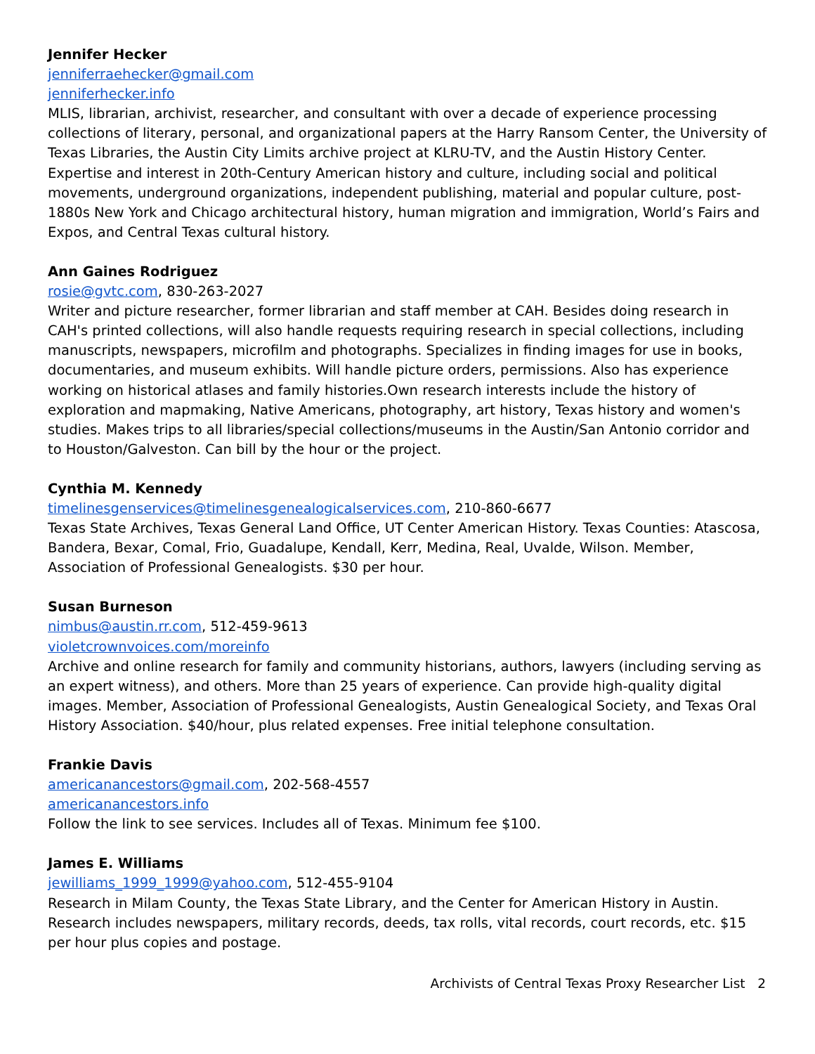Jennifer Hecker
jenniferraehecker@gmail.com
jenniferhecker.info
MLIS, librarian, archivist, researcher, and consultant with over a decade of experience processing collections of literary, personal, and organizational papers at the Harry Ransom Center, the University of Texas Libraries, the Austin City Limits archive project at KLRU-TV, and the Austin History Center. Expertise and interest in 20th-Century American history and culture, including social and political movements, underground organizations, independent publishing, material and popular culture, post-1880s New York and Chicago architectural history, human migration and immigration, World’s Fairs and Expos, and Central Texas cultural history.
Ann Gaines Rodriguez
rosie@gvtc.com, 830-263-2027
Writer and picture researcher, former librarian and staff member at CAH. Besides doing research in CAH's printed collections, will also handle requests requiring research in special collections, including manuscripts, newspapers, microfilm and photographs. Specializes in finding images for use in books, documentaries, and museum exhibits. Will handle picture orders, permissions. Also has experience working on historical atlases and family histories.Own research interests include the history of exploration and mapmaking, Native Americans, photography, art history, Texas history and women's studies. Makes trips to all libraries/special collections/museums in the Austin/San Antonio corridor and to Houston/Galveston. Can bill by the hour or the project.
Cynthia M. Kennedy
timelinesgenservices@timelinesgenealogicalservices.com, 210-860-6677
Texas State Archives, Texas General Land Office, UT Center American History. Texas Counties: Atascosa, Bandera, Bexar, Comal, Frio, Guadalupe, Kendall, Kerr, Medina, Real, Uvalde, Wilson. Member, Association of Professional Genealogists. $30 per hour.
Susan Burneson
nimbus@austin.rr.com, 512-459-9613
violetcrownvoices.com/moreinfo
Archive and online research for family and community historians, authors, lawyers (including serving as an expert witness), and others. More than 25 years of experience. Can provide high-quality digital images. Member, Association of Professional Genealogists, Austin Genealogical Society, and Texas Oral History Association. $40/hour, plus related expenses. Free initial telephone consultation.
Frankie Davis
americanancestors@gmail.com, 202-568-4557
americanancestors.info
Follow the link to see services. Includes all of Texas. Minimum fee $100.
James E. Williams
jewilliams_1999_1999@yahoo.com, 512-455-9104
Research in Milam County, the Texas State Library, and the Center for American History in Austin. Research includes newspapers, military records, deeds, tax rolls, vital records, court records, etc. $15 per hour plus copies and postage.
Archivists of Central Texas Proxy Researcher List 2